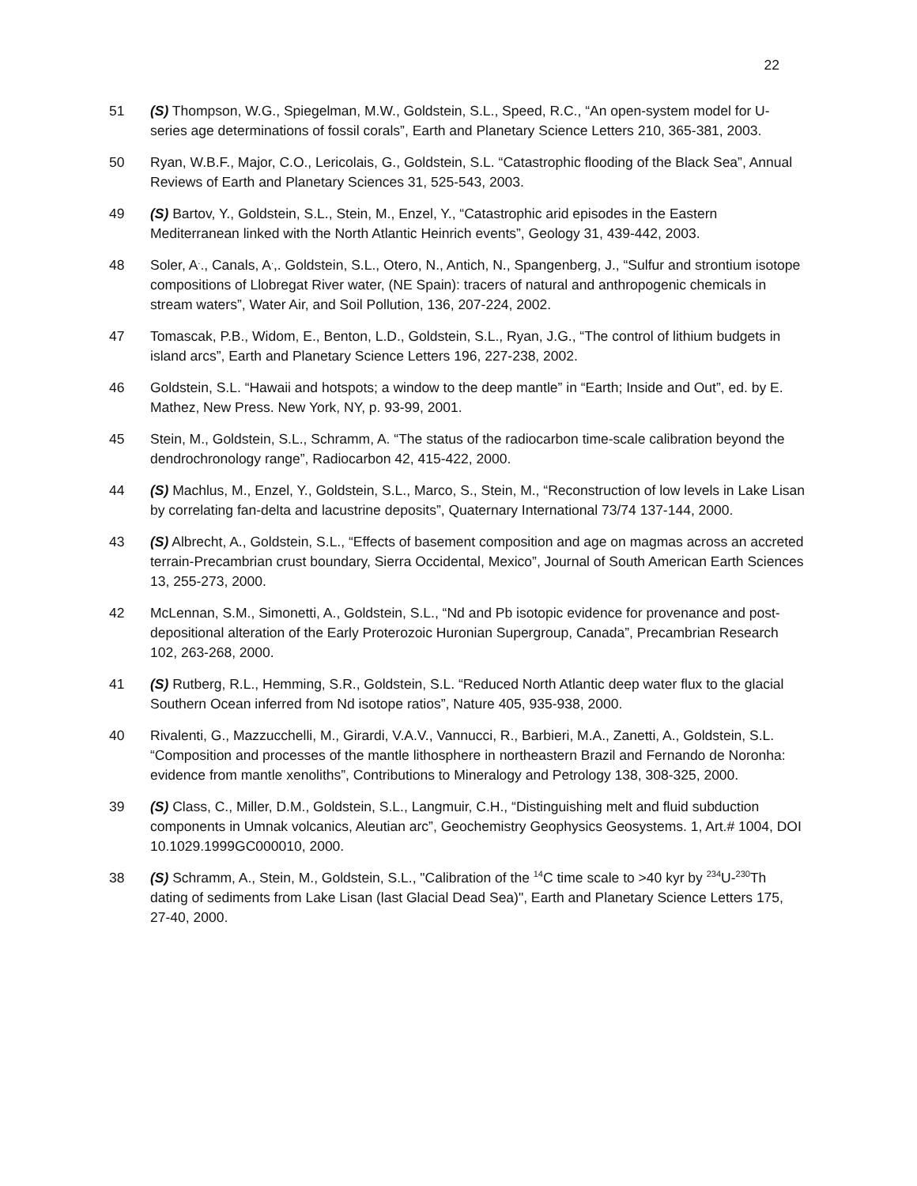22
51 (S) Thompson, W.G., Spiegelman, M.W., Goldstein, S.L., Speed, R.C., “An open-system model for U-series age determinations of fossil corals”, Earth and Planetary Science Letters 210, 365-381, 2003.
50 Ryan, W.B.F., Major, C.O., Lericolais, G., Goldstein, S.L. “Catastrophic flooding of the Black Sea”, Annual Reviews of Earth and Planetary Sciences 31, 525-543, 2003.
49 (S) Bartov, Y., Goldstein, S.L., Stein, M., Enzel, Y., “Catastrophic arid episodes in the Eastern Mediterranean linked with the North Atlantic Heinrich events”, Geology 31, 439-442, 2003.
48 Soler, A<sup>.</sup>., Canals, A<sup>.</sup>,. Goldstein, S.L., Otero, N., Antich, N., Spangenberg, J., “Sulfur and strontium isotope compositions of Llobregat River water, (NE Spain): tracers of natural and anthropogenic chemicals in stream waters”, Water Air, and Soil Pollution, 136, 207-224, 2002.
47 Tomascak, P.B., Widom, E., Benton, L.D., Goldstein, S.L., Ryan, J.G., “The control of lithium budgets in island arcs”, Earth and Planetary Science Letters 196, 227-238, 2002.
46 Goldstein, S.L. “Hawaii and hotspots; a window to the deep mantle” in “Earth; Inside and Out”, ed. by E. Mathez, New Press. New York, NY, p. 93-99, 2001.
45 Stein, M., Goldstein, S.L., Schramm, A. “The status of the radiocarbon time-scale calibration beyond the dendrochronology range”, Radiocarbon 42, 415-422, 2000.
44 (S) Machlus, M., Enzel, Y., Goldstein, S.L., Marco, S., Stein, M., “Reconstruction of low levels in Lake Lisan by correlating fan-delta and lacustrine deposits”, Quaternary International 73/74 137-144, 2000.
43 (S) Albrecht, A., Goldstein, S.L., “Effects of basement composition and age on magmas across an accreted terrain-Precambrian crust boundary, Sierra Occidental, Mexico”, Journal of South American Earth Sciences 13, 255-273, 2000.
42 McLennan, S.M., Simonetti, A., Goldstein, S.L., “Nd and Pb isotopic evidence for provenance and post-depositional alteration of the Early Proterozoic Huronian Supergroup, Canada”, Precambrian Research 102, 263-268, 2000.
41 (S) Rutberg, R.L., Hemming, S.R., Goldstein, S.L. “Reduced North Atlantic deep water flux to the glacial Southern Ocean inferred from Nd isotope ratios”, Nature 405, 935-938, 2000.
40 Rivalenti, G., Mazzucchelli, M., Girardi, V.A.V., Vannucci, R., Barbieri, M.A., Zanetti, A., Goldstein, S.L. “Composition and processes of the mantle lithosphere in northeastern Brazil and Fernando de Noronha: evidence from mantle xenoliths”, Contributions to Mineralogy and Petrology 138, 308-325, 2000.
39 (S) Class, C., Miller, D.M., Goldstein, S.L., Langmuir, C.H., “Distinguishing melt and fluid subduction components in Umnak volcanics, Aleutian arc”, Geochemistry Geophysics Geosystems. 1, Art.# 1004, DOI 10.1029.1999GC000010, 2000.
38 (S) Schramm, A., Stein, M., Goldstein, S.L., "Calibration of the <sup>14</sup>C time scale to >40 kyr by <sup>234</sup>U-<sup>230</sup>Th dating of sediments from Lake Lisan (last Glacial Dead Sea)", Earth and Planetary Science Letters 175, 27-40, 2000.